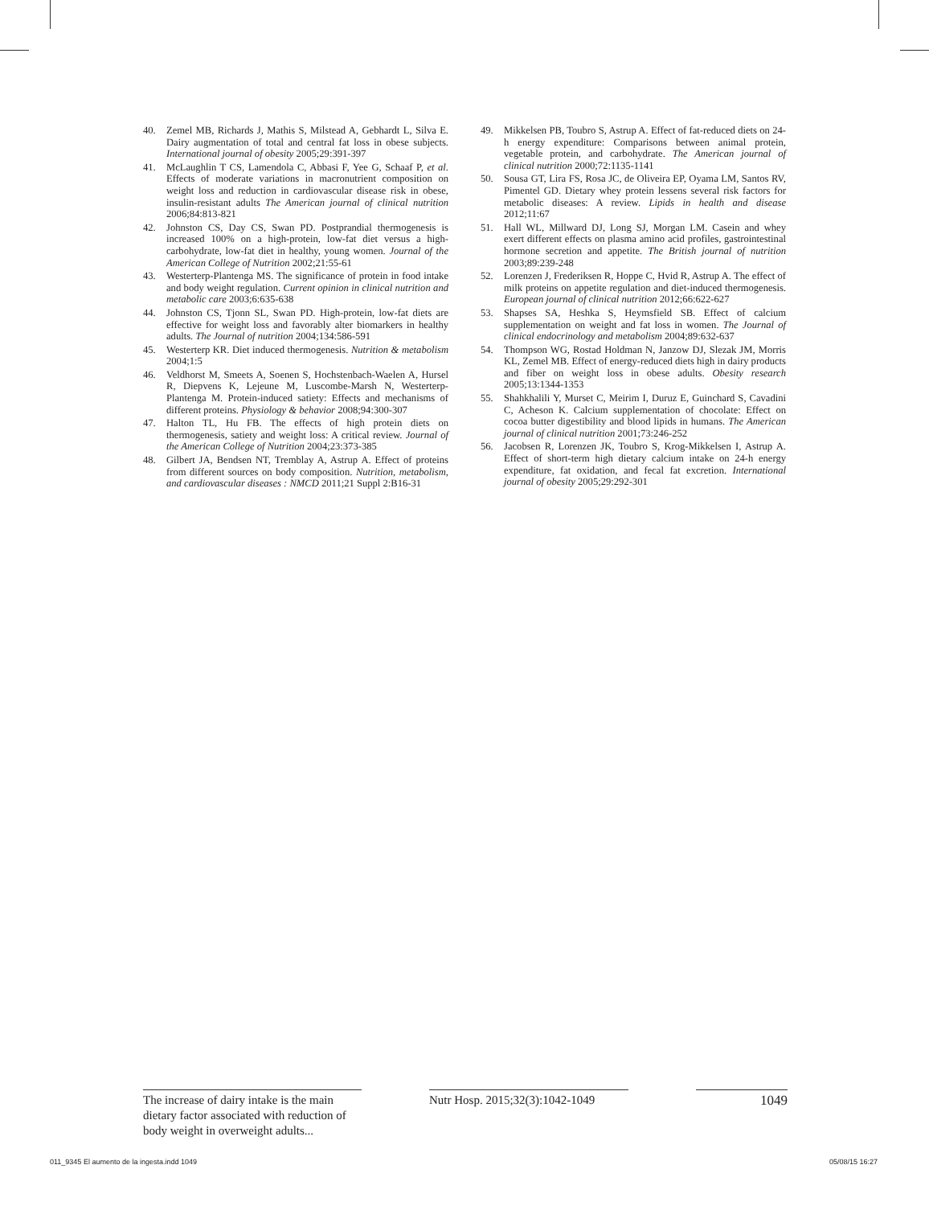40. Zemel MB, Richards J, Mathis S, Milstead A, Gebhardt L, Silva E. Dairy augmentation of total and central fat loss in obese subjects. International journal of obesity 2005;29:391-397
41. McLaughlin T CS, Lamendola C, Abbasi F, Yee G, Schaaf P, et al. Effects of moderate variations in macronutrient composition on weight loss and reduction in cardiovascular disease risk in obese, insulin-resistant adults The American journal of clinical nutrition 2006;84:813-821
42. Johnston CS, Day CS, Swan PD. Postprandial thermogenesis is increased 100% on a high-protein, low-fat diet versus a high-carbohydrate, low-fat diet in healthy, young women. Journal of the American College of Nutrition 2002;21:55-61
43. Westerterp-Plantenga MS. The significance of protein in food intake and body weight regulation. Current opinion in clinical nutrition and metabolic care 2003;6:635-638
44. Johnston CS, Tjonn SL, Swan PD. High-protein, low-fat diets are effective for weight loss and favorably alter biomarkers in healthy adults. The Journal of nutrition 2004;134:586-591
45. Westerterp KR. Diet induced thermogenesis. Nutrition & metabolism 2004;1:5
46. Veldhorst M, Smeets A, Soenen S, Hochstenbach-Waelen A, Hursel R, Diepvens K, Lejeune M, Luscombe-Marsh N, Westerterp-Plantenga M. Protein-induced satiety: Effects and mechanisms of different proteins. Physiology & behavior 2008;94:300-307
47. Halton TL, Hu FB. The effects of high protein diets on thermogenesis, satiety and weight loss: A critical review. Journal of the American College of Nutrition 2004;23:373-385
48. Gilbert JA, Bendsen NT, Tremblay A, Astrup A. Effect of proteins from different sources on body composition. Nutrition, metabolism, and cardiovascular diseases : NMCD 2011;21 Suppl 2:B16-31
49. Mikkelsen PB, Toubro S, Astrup A. Effect of fat-reduced diets on 24-h energy expenditure: Comparisons between animal protein, vegetable protein, and carbohydrate. The American journal of clinical nutrition 2000;72:1135-1141
50. Sousa GT, Lira FS, Rosa JC, de Oliveira EP, Oyama LM, Santos RV, Pimentel GD. Dietary whey protein lessens several risk factors for metabolic diseases: A review. Lipids in health and disease 2012;11:67
51. Hall WL, Millward DJ, Long SJ, Morgan LM. Casein and whey exert different effects on plasma amino acid profiles, gastrointestinal hormone secretion and appetite. The British journal of nutrition 2003;89:239-248
52. Lorenzen J, Frederiksen R, Hoppe C, Hvid R, Astrup A. The effect of milk proteins on appetite regulation and diet-induced thermogenesis. European journal of clinical nutrition 2012;66:622-627
53. Shapses SA, Heshka S, Heymsfield SB. Effect of calcium supplementation on weight and fat loss in women. The Journal of clinical endocrinology and metabolism 2004;89:632-637
54. Thompson WG, Rostad Holdman N, Janzow DJ, Slezak JM, Morris KL, Zemel MB. Effect of energy-reduced diets high in dairy products and fiber on weight loss in obese adults. Obesity research 2005;13:1344-1353
55. Shahkhalili Y, Murset C, Meirim I, Duruz E, Guinchard S, Cavadini C, Acheson K. Calcium supplementation of chocolate: Effect on cocoa butter digestibility and blood lipids in humans. The American journal of clinical nutrition 2001;73:246-252
56. Jacobsen R, Lorenzen JK, Toubro S, Krog-Mikkelsen I, Astrup A. Effect of short-term high dietary calcium intake on 24-h energy expenditure, fat oxidation, and fecal fat excretion. International journal of obesity 2005;29:292-301
The increase of dairy intake is the main dietary factor associated with reduction of body weight in overweight adults...
Nutr Hosp. 2015;32(3):1042-1049
1049
011_9345 El aumento de la ingesta.indd 1049 05/08/15 16:27